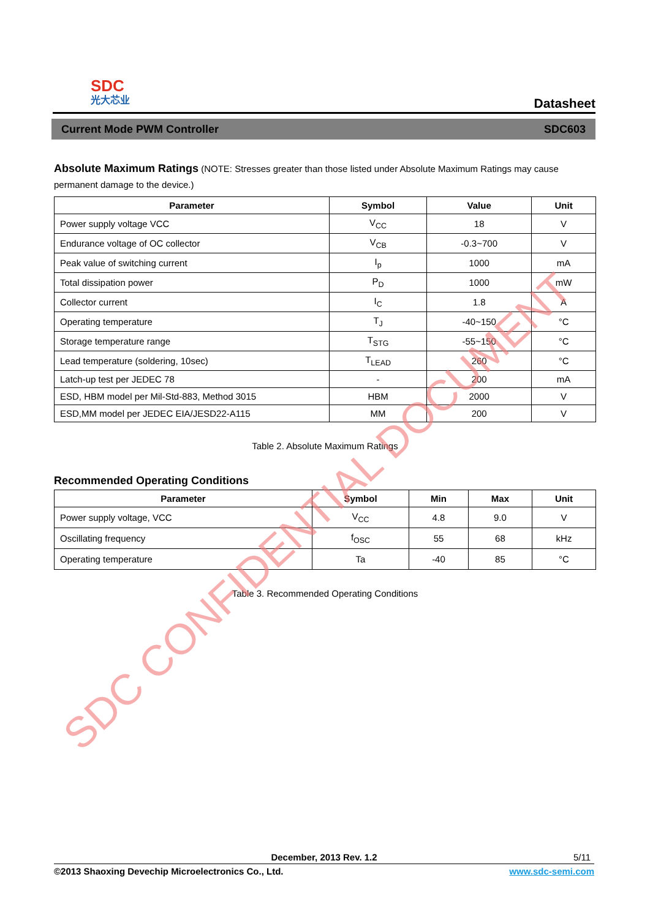SDC
光大芯业
Datasheet
Current Mode PWM Controller SDC603
Absolute Maximum Ratings (NOTE: Stresses greater than those listed under Absolute Maximum Ratings may cause permanent damage to the device.)
| Parameter | Symbol | Value | Unit |
| --- | --- | --- | --- |
| Power supply voltage VCC | V<sub>CC</sub> | 18 | V |
| Endurance voltage of OC collector | V<sub>CB</sub> | -0.3~700 | V |
| Peak value of switching current | I<sub>p</sub> | 1000 | mA |
| Total dissipation power | P<sub>D</sub> | 1000 | mW |
| Collector current | I<sub>C</sub> | 1.8 | A |
| Operating temperature | T<sub>J</sub> | -40~150 | °C |
| Storage temperature range | T<sub>STG</sub> | -55~150 | °C |
| Lead temperature (soldering, 10sec) | T<sub>LEAD</sub> | 260 | °C |
| Latch-up test per JEDEC 78 | - | 200 | mA |
| ESD, HBM model per Mil-Std-883, Method 3015 | HBM | 2000 | V |
| ESD,MM model per JEDEC EIA/JESD22-A115 | MM | 200 | V |
Table 2. Absolute Maximum Ratings
Recommended Operating Conditions
| Parameter | Symbol | Min | Max | Unit |
| --- | --- | --- | --- | --- |
| Power supply voltage, VCC | V<sub>CC</sub> | 4.8 | 9.0 | V |
| Oscillating frequency | f<sub>OSC</sub> | 55 | 68 | kHz |
| Operating temperature | Ta | -40 | 85 | °C |
Table 3. Recommended Operating Conditions
SDC CONFIDENTIAL DOCUMENT
December, 2013 Rev. 1.2 5/11
©2013 Shaoxing Devechip Microelectronics Co., Ltd. www.sdc-semi.com